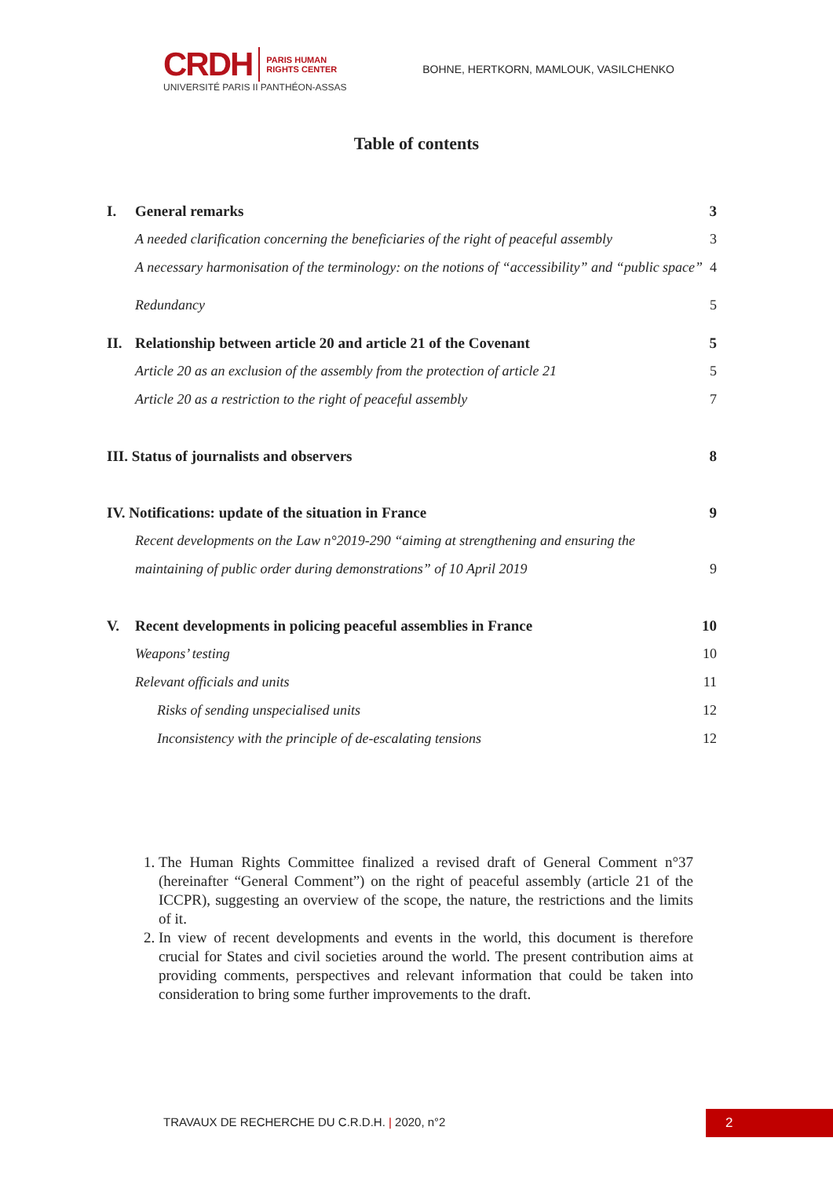CRDH PARIS HUMAN
RIGHTS CENTER
UNIVERSITÉ PARIS II PANTHÉON-ASSAS
BOHNE, HERTKORN, MAMLOUK, VASILCHENKO
Table of contents
I. General remarks 3
A needed clarification concerning the beneficiaries of the right of peaceful assembly 3
A necessary harmonisation of the terminology: on the notions of “accessibility” and “public space” 4
Redundancy 5
II. Relationship between article 20 and article 21 of the Covenant 5
Article 20 as an exclusion of the assembly from the protection of article 21 5
Article 20 as a restriction to the right of peaceful assembly 7
III. Status of journalists and observers 8
IV. Notifications: update of the situation in France 9
Recent developments on the Law n°2019-290 “aiming at strengthening and ensuring the
maintaining of public order during demonstrations” of 10 April 2019 9
V. Recent developments in policing peaceful assemblies in France 10
Weapons’ testing 10
Relevant officials and units 11
Risks of sending unspecialised units 12
Inconsistency with the principle of de-escalating tensions 12
1. The Human Rights Committee finalized a revised draft of General Comment n°37 (hereinafter “General Comment”) on the right of peaceful assembly (article 21 of the ICCPR), suggesting an overview of the scope, the nature, the restrictions and the limits of it.
2. In view of recent developments and events in the world, this document is therefore crucial for States and civil societies around the world. The present contribution aims at providing comments, perspectives and relevant information that could be taken into consideration to bring some further improvements to the draft.
TRAVAUX DE RECHERCHE DU C.R.D.H. | 2020, n°2 2